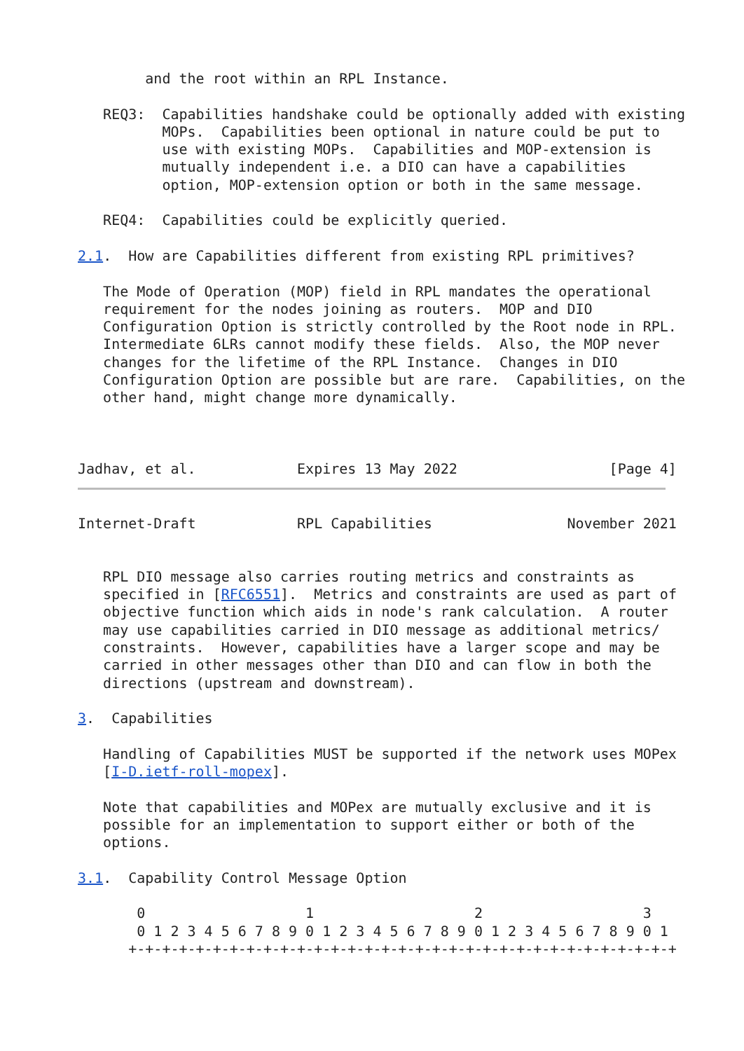and the root within an RPL Instance.

   REQ3:  Capabilities handshake could be optionally added with existing
          MOPs.  Capabilities been optional in nature could be put to
          use with existing MOPs.  Capabilities and MOP-extension is
          mutually independent i.e. a DIO can have a capabilities
          option, MOP-extension option or both in the same message.

   REQ4:  Capabilities could be explicitly queried.

2.1.  How are Capabilities different from existing RPL primitives?

   The Mode of Operation (MOP) field in RPL mandates the operational
   requirement for the nodes joining as routers.  MOP and DIO
   Configuration Option is strictly controlled by the Root node in RPL.
   Intermediate 6LRs cannot modify these fields.  Also, the MOP never
   changes for the lifetime of the RPL Instance.  Changes in DIO
   Configuration Option are possible but are rare.  Capabilities, on the
   other hand, might change more dynamically.



Jadhav, et al.            Expires 13 May 2022                  [Page 4]
Internet-Draft            RPL Capabilities                November 2021


   RPL DIO message also carries routing metrics and constraints as
   specified in [RFC6551].  Metrics and constraints are used as part of
   objective function which aids in node's rank calculation.  A router
   may use capabilities carried in DIO message as additional metrics/
   constraints.  However, capabilities have a larger scope and may be
   carried in other messages other than DIO and can flow in both the
   directions (upstream and downstream).

3.  Capabilities

   Handling of Capabilities MUST be supported if the network uses MOPex
   [I-D.ietf-roll-mopex].

   Note that capabilities and MOPex are mutually exclusive and it is
   possible for an implementation to support either or both of the
   options.

3.1.  Capability Control Message Option

       0                   1                   2                   3
       0 1 2 3 4 5 6 7 8 9 0 1 2 3 4 5 6 7 8 9 0 1 2 3 4 5 6 7 8 9 0 1
      +-+-+-+-+-+-+-+-+-+-+-+-+-+-+-+-+-+-+-+-+-+-+-+-+-+-+-+-+-+-+-+-+